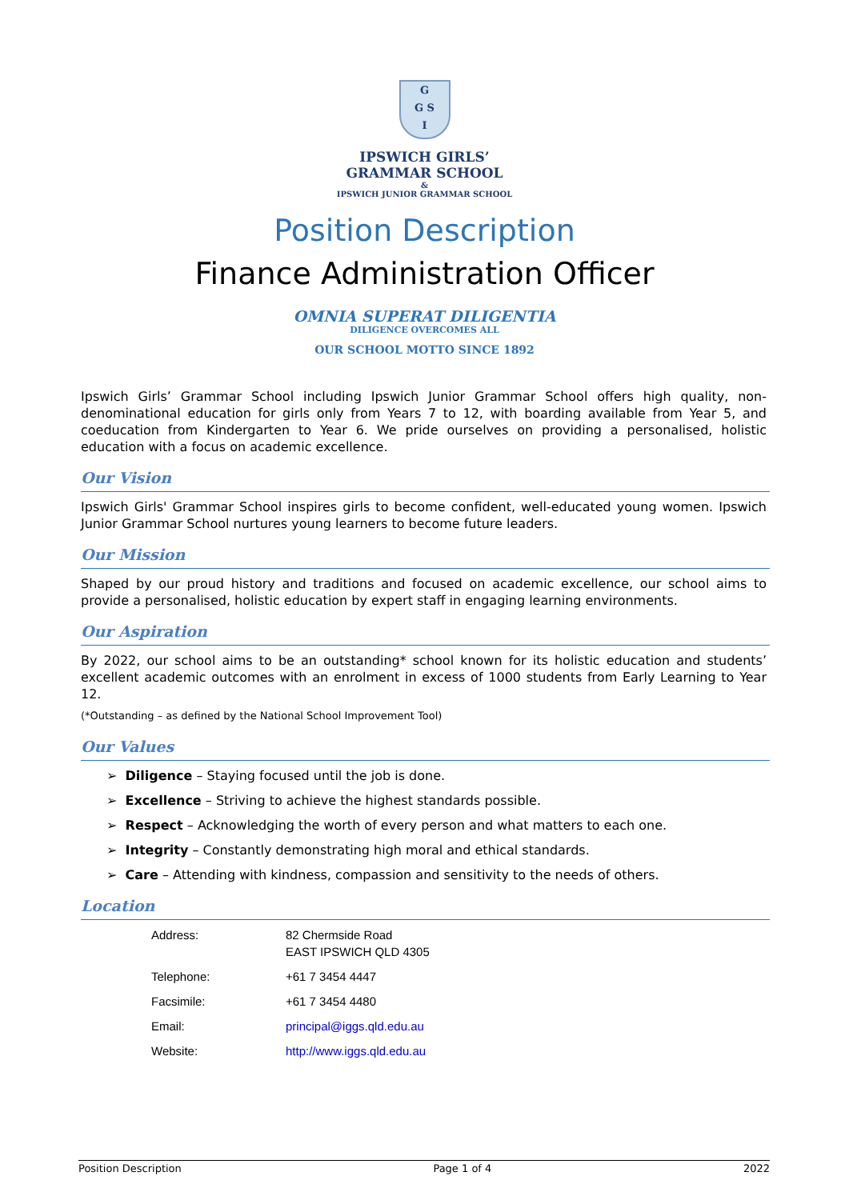G
G S
I
IPSWICH GIRLS’
GRAMMAR SCHOOL
&
IPSWICH JUNIOR GRAMMAR SCHOOL
Position Description
Finance Administration Officer
OMNIA SUPERAT DILIGENTIA
DILIGENCE OVERCOMES ALL
OUR SCHOOL MOTTO SINCE 1892
Ipswich Girls’ Grammar School including Ipswich Junior Grammar School offers high quality, non-denominational education for girls only from Years 7 to 12, with boarding available from Year 5, and coeducation from Kindergarten to Year 6. We pride ourselves on providing a personalised, holistic education with a focus on academic excellence.
Our Vision
Ipswich Girls' Grammar School inspires girls to become confident, well-educated young women. Ipswich Junior Grammar School nurtures young learners to become future leaders.
Our Mission
Shaped by our proud history and traditions and focused on academic excellence, our school aims to provide a personalised, holistic education by expert staff in engaging learning environments.
Our Aspiration
By 2022, our school aims to be an outstanding* school known for its holistic education and students’ excellent academic outcomes with an enrolment in excess of 1000 students from Early Learning to Year 12.
(*Outstanding – as defined by the National School Improvement Tool)
Our Values
➢ Diligence – Staying focused until the job is done.
➢ Excellence – Striving to achieve the highest standards possible.
➢ Respect – Acknowledging the worth of every person and what matters to each one.
➢ Integrity – Constantly demonstrating high moral and ethical standards.
➢ Care – Attending with kindness, compassion and sensitivity to the needs of others.
Location
| Address: | 82 Chermside Road EAST IPSWICH QLD 4305 |
| Telephone: | +61 7 3454 4447 |
| Facsimile: | +61 7 3454 4480 |
| Email: | principal@iggs.qld.edu.au |
| Website: | http://www.iggs.qld.edu.au |
Position Description Page 1 of 4 2022